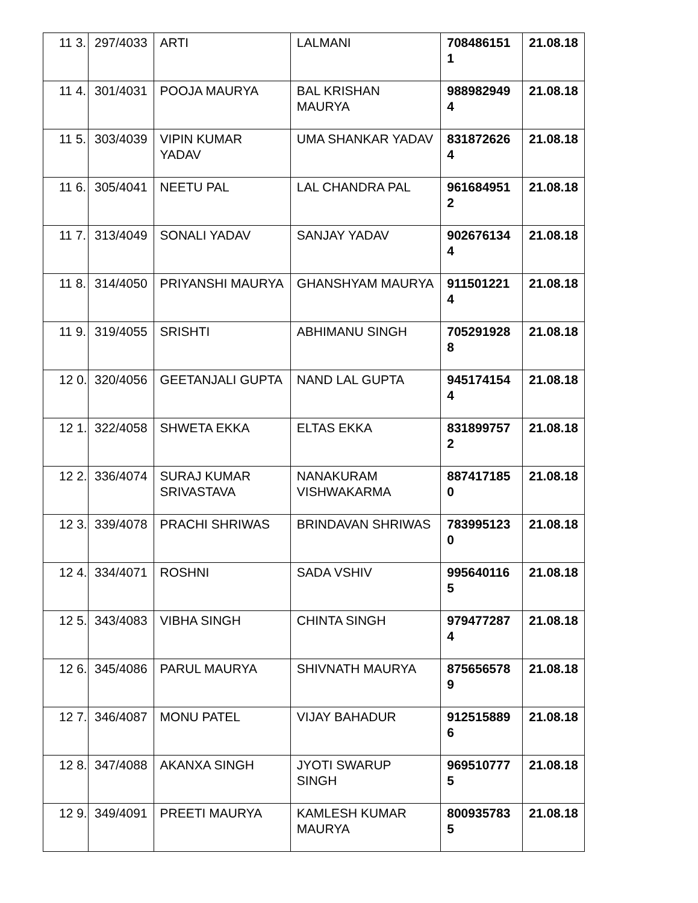| 11 3. | 297/4033 | ARTI | LALMANI | 7084861511 | 21.08.18 |
| 11 4. | 301/4031 | POOJA MAURYA | BAL KRISHAN MAURYA | 9889829494 | 21.08.18 |
| 11 5. | 303/4039 | VIPIN KUMAR YADAV | UMA SHANKAR YADAV | 8318726264 | 21.08.18 |
| 11 6. | 305/4041 | NEETU PAL | LAL CHANDRA PAL | 9616849512 | 21.08.18 |
| 11 7. | 313/4049 | SONALI YADAV | SANJAY YADAV | 9026761344 | 21.08.18 |
| 11 8. | 314/4050 | PRIYANSHI MAURYA | GHANSHYAM MAURYA | 9115012214 | 21.08.18 |
| 11 9. | 319/4055 | SRISHTI | ABHIMANU SINGH | 7052919288 | 21.08.18 |
| 12 0. | 320/4056 | GEETANJALI GUPTA | NAND LAL GUPTA | 9451741544 | 21.08.18 |
| 12 1. | 322/4058 | SHWETA EKKA | ELTAS EKKA | 8318997572 | 21.08.18 |
| 12 2. | 336/4074 | SURAJ KUMAR SRIVASTAVA | NANAKURAM VISHWAKARMA | 8874171850 | 21.08.18 |
| 12 3. | 339/4078 | PRACHI SHRIWAS | BRINDAVAN SHRIWAS | 7839951230 | 21.08.18 |
| 12 4. | 334/4071 | ROSHNI | SADA VSHIV | 9956401165 | 21.08.18 |
| 12 5. | 343/4083 | VIBHA SINGH | CHINTA SINGH | 9794772874 | 21.08.18 |
| 12 6. | 345/4086 | PARUL MAURYA | SHIVNATH MAURYA | 8756565789 | 21.08.18 |
| 12 7. | 346/4087 | MONU PATEL | VIJAY BAHADUR | 9125158896 | 21.08.18 |
| 12 8. | 347/4088 | AKANXA SINGH | JYOTI SWARUP SINGH | 9695107775 | 21.08.18 |
| 12 9. | 349/4091 | PREETI MAURYA | KAMLESH KUMAR MAURYA | 8009357835 | 21.08.18 |